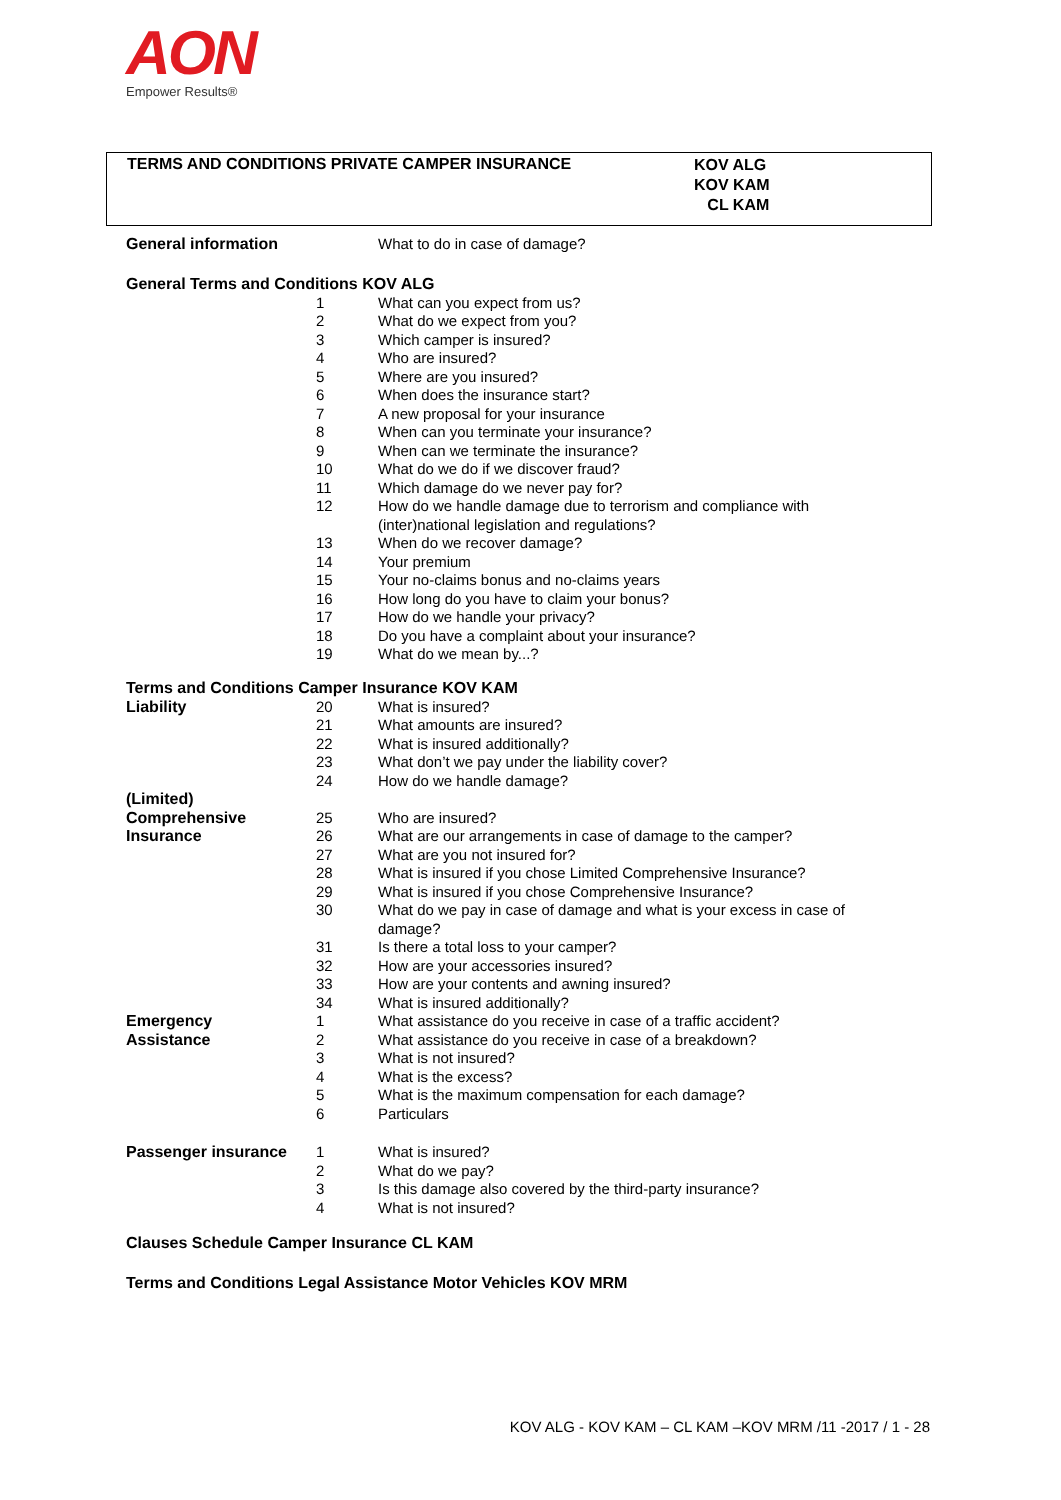AON
Empower Results®
TERMS AND CONDITIONS PRIVATE CAMPER INSURANCE
KOV ALG
KOV KAM
CL KAM
| General information | | What to do in case of damage? |
General Terms and Conditions KOV ALG
| | 1 | What can you expect from us? |
| | 2 | What do we expect from you? |
| | 3 | Which camper is insured? |
| | 4 | Who are insured? |
| | 5 | Where are you insured? |
| | 6 | When does the insurance start? |
| | 7 | A new proposal for your insurance |
| | 8 | When can you terminate your insurance? |
| | 9 | When can we terminate the insurance? |
| | 10 | What do we do if we discover fraud? |
| | 11 | Which damage do we never pay for? |
| | 12 | How do we handle damage due to terrorism and compliance with (inter)national legislation and regulations? |
| | 13 | When do we recover damage? |
| | 14 | Your premium |
| | 15 | Your no-claims bonus and no-claims years |
| | 16 | How long do you have to claim your bonus? |
| | 17 | How do we handle your privacy? |
| | 18 | Do you have a complaint about your insurance? |
| | 19 | What do we mean by...? |
Terms and Conditions Camper Insurance KOV KAM
| Liability | 20 | What is insured? |
| | 21 | What amounts are insured? |
| | 22 | What is insured additionally? |
| | 23 | What don’t we pay under the liability cover? |
| | 24 | How do we handle damage? |
| (Limited) Comprehensive | 25 | Who are insured? |
| Insurance | 26 | What are our arrangements in case of damage to the camper? |
| | 27 | What are you not insured for? |
| | 28 | What is insured if you chose Limited Comprehensive Insurance? |
| | 29 | What is insured if you chose Comprehensive Insurance? |
| | 30 | What do we pay in case of damage and what is your excess in case of damage? |
| | 31 | Is there a total loss to your camper? |
| | 32 | How are your accessories insured? |
| | 33 | How are your contents and awning insured? |
| | 34 | What is insured additionally? |
| Emergency | 1 | What assistance do you receive in case of a traffic accident? |
| Assistance | 2 | What assistance do you receive in case of a breakdown? |
| | 3 | What is not insured? |
| | 4 | What is the excess? |
| | 5 | What is the maximum compensation for each damage? |
| | 6 | Particulars |
| Passenger insurance | 1 | What is insured? |
| | 2 | What do we pay? |
| | 3 | Is this damage also covered by the third-party insurance? |
| | 4 | What is not insured? |
Clauses Schedule Camper Insurance CL KAM
Terms and Conditions Legal Assistance Motor Vehicles KOV MRM
KOV ALG - KOV KAM – CL KAM –KOV MRM /11 -2017 / 1 - 28